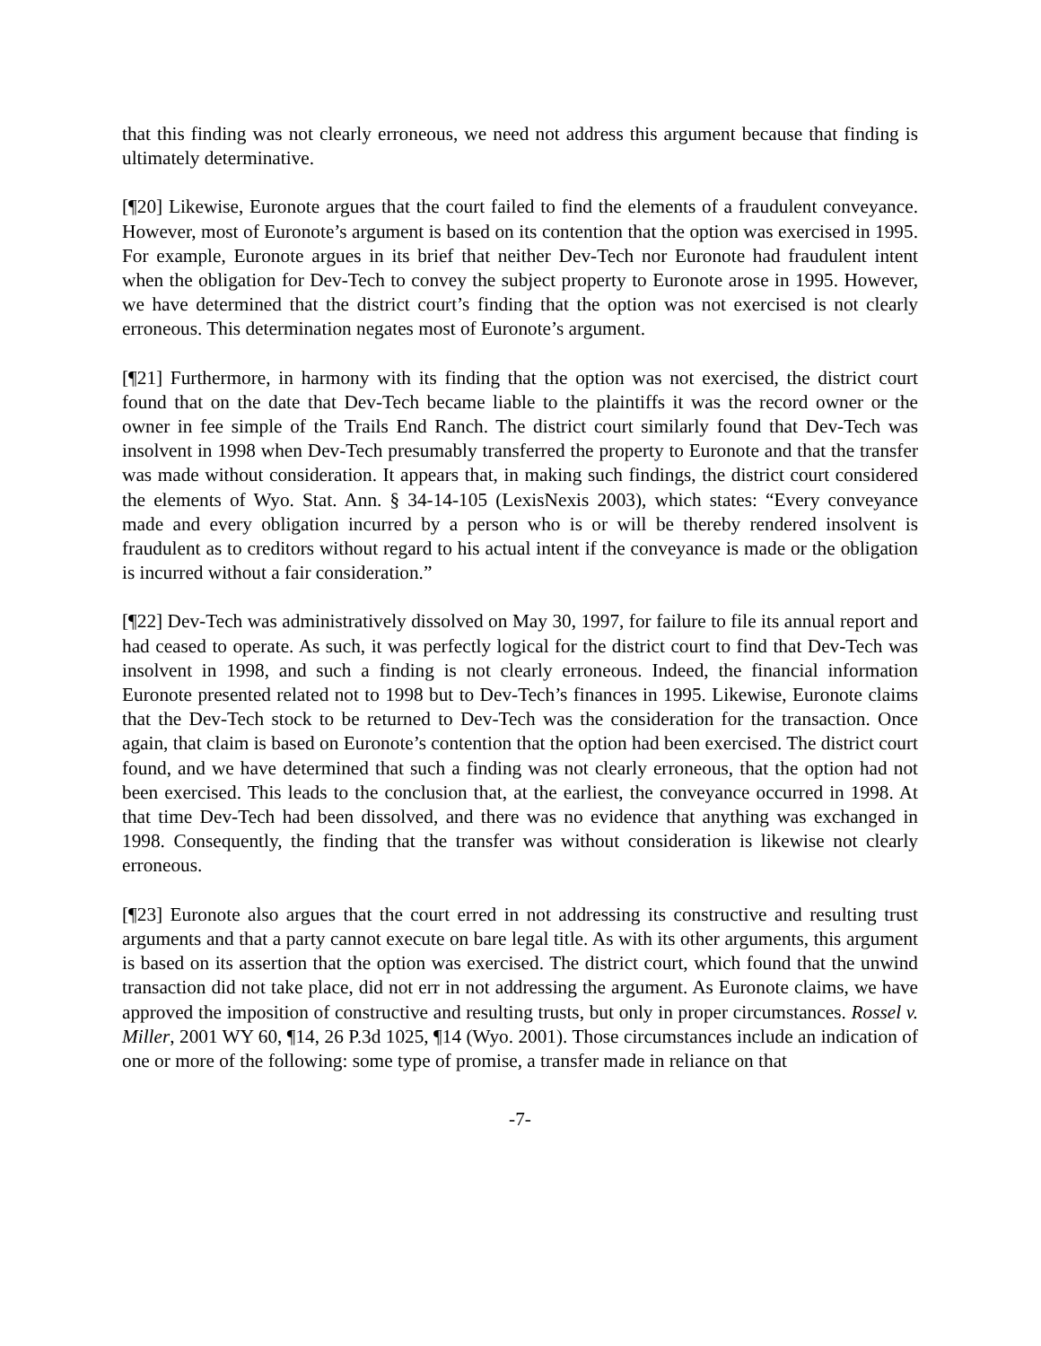that this finding was not clearly erroneous, we need not address this argument because that finding is ultimately determinative.
[¶20] Likewise, Euronote argues that the court failed to find the elements of a fraudulent conveyance. However, most of Euronote’s argument is based on its contention that the option was exercised in 1995. For example, Euronote argues in its brief that neither Dev-Tech nor Euronote had fraudulent intent when the obligation for Dev-Tech to convey the subject property to Euronote arose in 1995. However, we have determined that the district court’s finding that the option was not exercised is not clearly erroneous. This determination negates most of Euronote’s argument.
[¶21] Furthermore, in harmony with its finding that the option was not exercised, the district court found that on the date that Dev-Tech became liable to the plaintiffs it was the record owner or the owner in fee simple of the Trails End Ranch. The district court similarly found that Dev-Tech was insolvent in 1998 when Dev-Tech presumably transferred the property to Euronote and that the transfer was made without consideration. It appears that, in making such findings, the district court considered the elements of Wyo. Stat. Ann. § 34-14-105 (LexisNexis 2003), which states: “Every conveyance made and every obligation incurred by a person who is or will be thereby rendered insolvent is fraudulent as to creditors without regard to his actual intent if the conveyance is made or the obligation is incurred without a fair consideration.”
[¶22] Dev-Tech was administratively dissolved on May 30, 1997, for failure to file its annual report and had ceased to operate. As such, it was perfectly logical for the district court to find that Dev-Tech was insolvent in 1998, and such a finding is not clearly erroneous. Indeed, the financial information Euronote presented related not to 1998 but to Dev-Tech’s finances in 1995. Likewise, Euronote claims that the Dev-Tech stock to be returned to Dev-Tech was the consideration for the transaction. Once again, that claim is based on Euronote’s contention that the option had been exercised. The district court found, and we have determined that such a finding was not clearly erroneous, that the option had not been exercised. This leads to the conclusion that, at the earliest, the conveyance occurred in 1998. At that time Dev-Tech had been dissolved, and there was no evidence that anything was exchanged in 1998. Consequently, the finding that the transfer was without consideration is likewise not clearly erroneous.
[¶23] Euronote also argues that the court erred in not addressing its constructive and resulting trust arguments and that a party cannot execute on bare legal title. As with its other arguments, this argument is based on its assertion that the option was exercised. The district court, which found that the unwind transaction did not take place, did not err in not addressing the argument. As Euronote claims, we have approved the imposition of constructive and resulting trusts, but only in proper circumstances. Rossel v. Miller, 2001 WY 60, ¶14, 26 P.3d 1025, ¶14 (Wyo. 2001). Those circumstances include an indication of one or more of the following: some type of promise, a transfer made in reliance on that
-7-